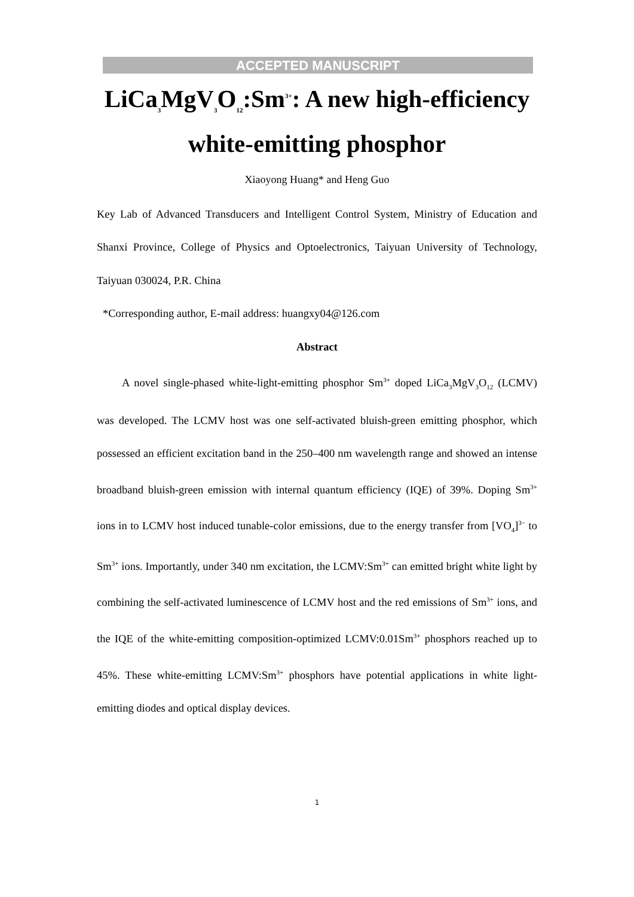ACCEPTED MANUSCRIPT
LiCa<sub>3</sub>MgV<sub>3</sub>O<sub>12</sub>:Sm<sup>3+</sup>: A new high-efficiency
white-emitting phosphor
Xiaoyong Huang* and Heng Guo
Key Lab of Advanced Transducers and Intelligent Control System, Ministry of Education and Shanxi Province, College of Physics and Optoelectronics, Taiyuan University of Technology, Taiyuan 030024, P.R. China
*Corresponding author, E-mail address: huangxy04@126.com
Abstract
A novel single-phased white-light-emitting phosphor Sm<sup>3+</sup> doped LiCa<sub>3</sub>MgV<sub>3</sub>O<sub>12</sub> (LCMV) was developed. The LCMV host was one self-activated bluish-green emitting phosphor, which possessed an efficient excitation band in the 250–400 nm wavelength range and showed an intense broadband bluish-green emission with internal quantum efficiency (IQE) of 39%. Doping Sm<sup>3+</sup> ions in to LCMV host induced tunable-color emissions, due to the energy transfer from [VO<sub>4</sub>]<sup>3−</sup> to Sm<sup>3+</sup> ions. Importantly, under 340 nm excitation, the LCMV:Sm<sup>3+</sup> can emitted bright white light by combining the self-activated luminescence of LCMV host and the red emissions of Sm<sup>3+</sup> ions, and the IQE of the white-emitting composition-optimized LCMV:0.01Sm<sup>3+</sup> phosphors reached up to 45%. These white-emitting LCMV:Sm<sup>3+</sup> phosphors have potential applications in white light-emitting diodes and optical display devices.
1